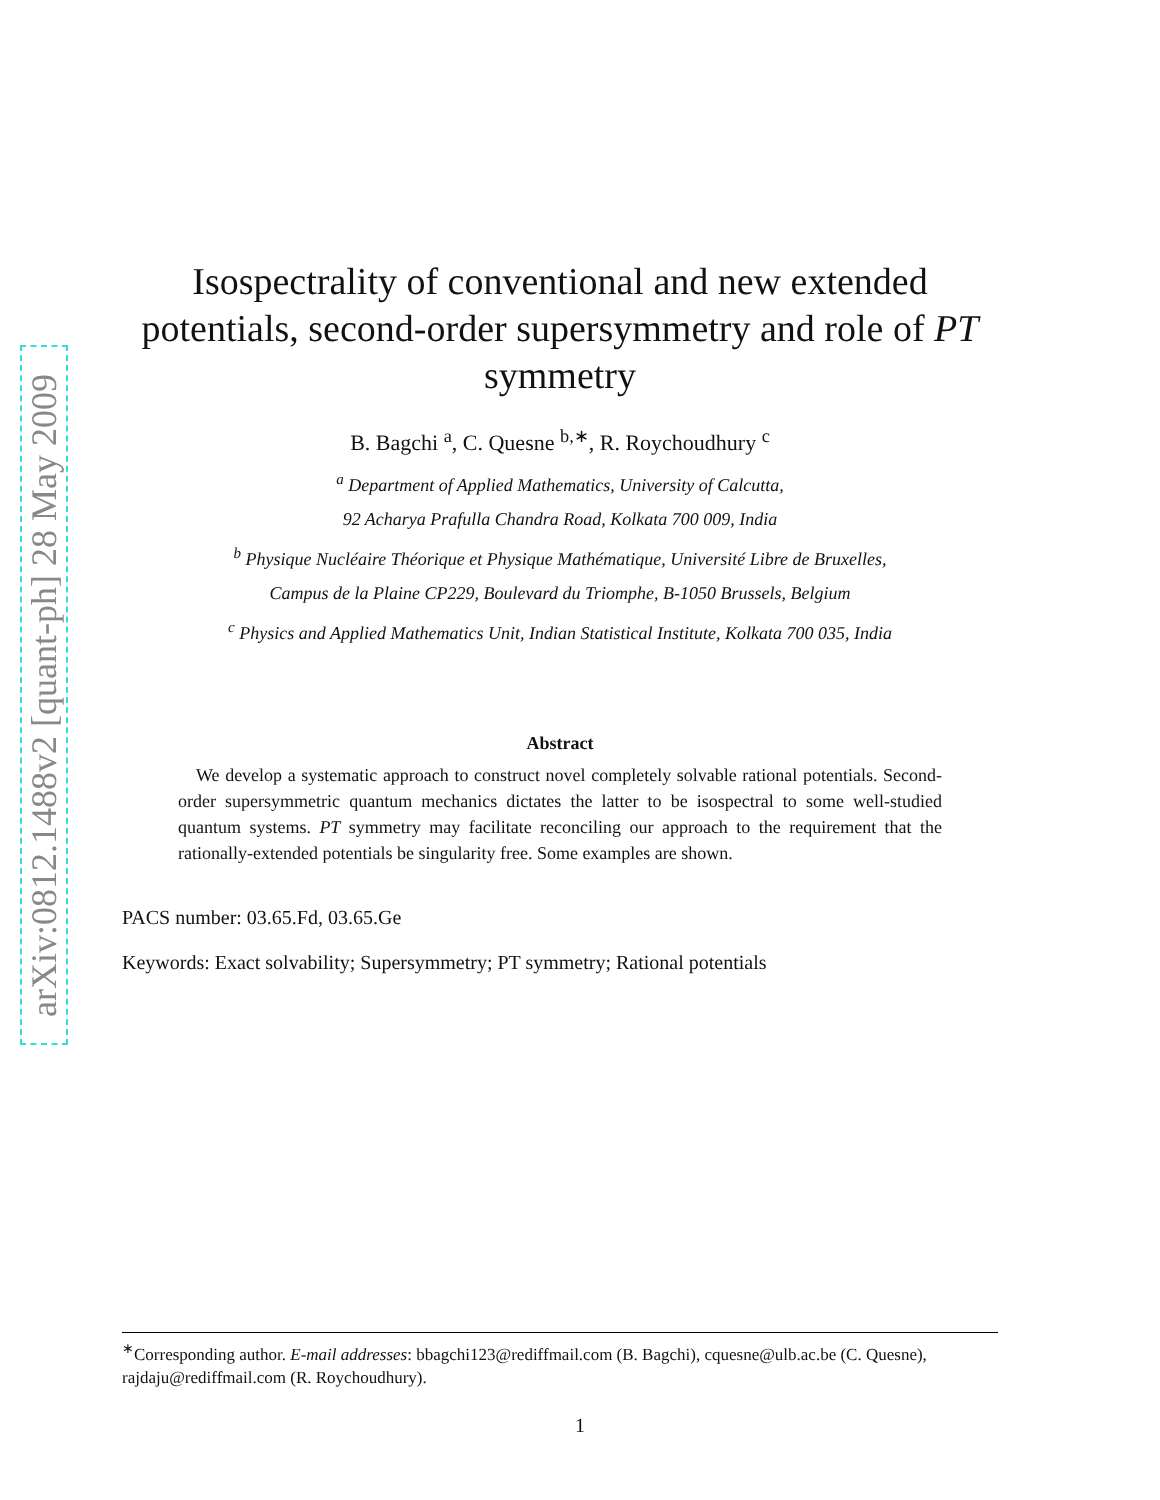arXiv:0812.1488v2 [quant-ph] 28 May 2009
Isospectrality of conventional and new extended potentials, second-order supersymmetry and role of PT symmetry
B. Bagchi <sup>a</sup>, C. Quesne <sup>b,∗</sup>, R. Roychoudhury <sup>c</sup>
<sup>a</sup> Department of Applied Mathematics, University of Calcutta,
92 Acharya Prafulla Chandra Road, Kolkata 700 009, India
<sup>b</sup> Physique Nucléaire Théorique et Physique Mathématique, Université Libre de Bruxelles,
Campus de la Plaine CP229, Boulevard du Triomphe, B-1050 Brussels, Belgium
<sup>c</sup> Physics and Applied Mathematics Unit, Indian Statistical Institute, Kolkata 700 035, India
Abstract
 We develop a systematic approach to construct novel completely solvable rational potentials. Second-order supersymmetric quantum mechanics dictates the latter to be isospectral to some well-studied quantum systems. PT symmetry may facilitate reconciling our approach to the requirement that the rationally-extended potentials be singularity free. Some examples are shown.
PACS number: 03.65.Fd, 03.65.Ge
Keywords: Exact solvability; Supersymmetry; PT symmetry; Rational potentials
<sup>∗</sup>Corresponding author. E-mail addresses: bbagchi123@rediffmail.com (B. Bagchi), cquesne@ulb.ac.be (C. Quesne), rajdaju@rediffmail.com (R. Roychoudhury).
1